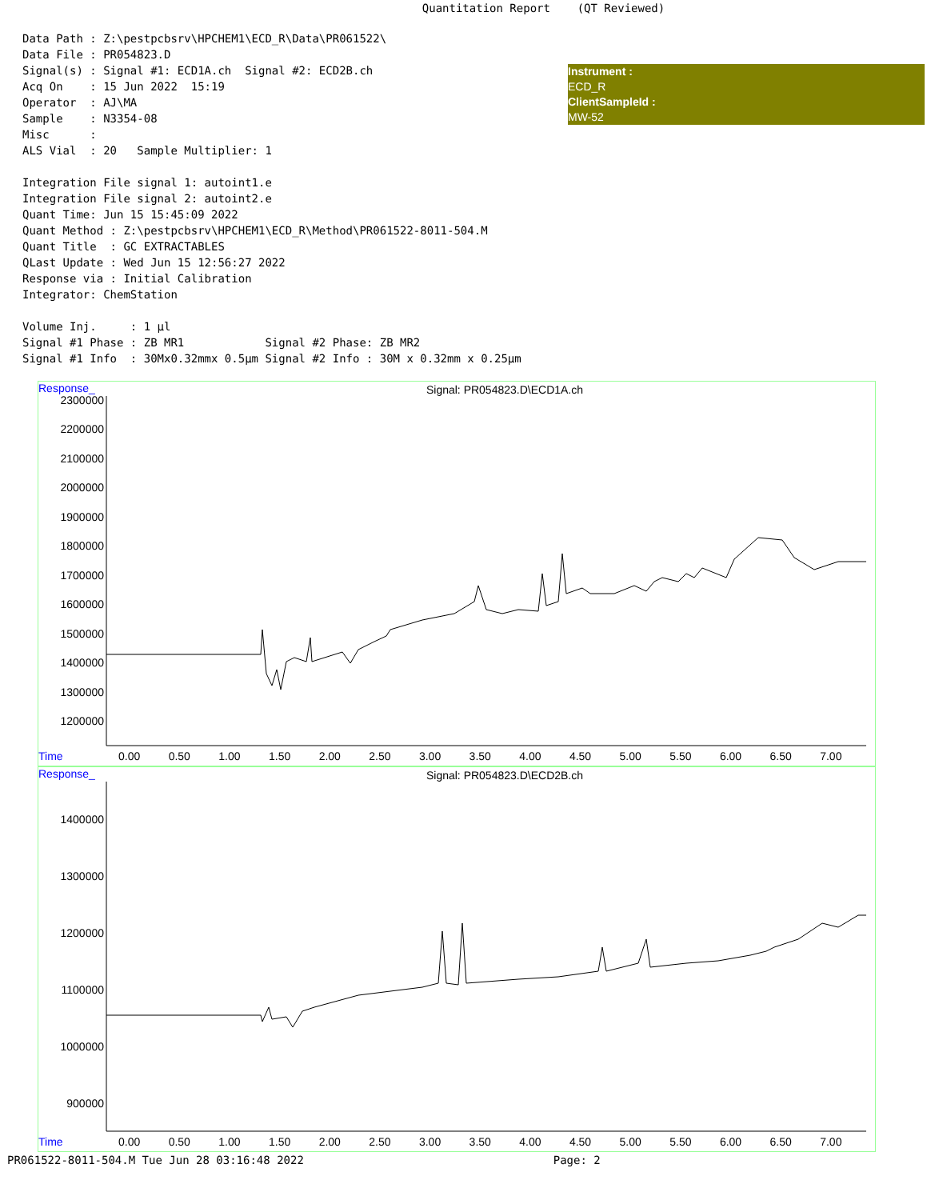Quantitation Report (QT Reviewed)
Data Path : Z:\pestpcbsrv\HPCHEM1\ECD_R\Data\PR061522\
Data File : PR054823.D
Signal(s) : Signal #1: ECD1A.ch  Signal #2: ECD2B.ch
Acq On    : 15 Jun 2022  15:19
Operator  : AJ\MA
Sample    : N3354-08
Misc      :
ALS Vial  : 20   Sample Multiplier: 1

Integration File signal 1: autoint1.e
Integration File signal 2: autoint2.e
Quant Time: Jun 15 15:45:09 2022
Quant Method : Z:\pestpcbsrv\HPCHEM1\ECD_R\Method\PR061522-8011-504.M
Quant Title  : GC EXTRACTABLES
QLast Update : Wed Jun 15 12:56:27 2022
Response via : Initial Calibration
Integrator: ChemStation

Volume Inj.     : 1 µl
Signal #1 Phase : ZB MR1            Signal #2 Phase: ZB MR2
Signal #1 Info  : 30Mx0.32mmx 0.5µm Signal #2 Info : 30M x 0.32mm x 0.25µm
Instrument :
ECD_R
ClientSampleId :
MW-52
Response_ Signal: PR054823.D\ECD1A.ch
2300000
2200000
2100000
2000000
1900000
1800000
1700000
1600000
1500000
1400000
1300000
1200000
Time 0.00 0.50 1.00 1.50 2.00 2.50 3.00 3.50 4.00 4.50 5.00 5.50 6.00 6.50 7.00
Response_ Signal: PR054823.D\ECD2B.ch
1400000
1300000
1200000
1100000
1000000
900000
Time 0.00 0.50 1.00 1.50 2.00 2.50 3.00 3.50 4.00 4.50 5.00 5.50 6.00 6.50 7.00
PR061522-8011-504.M Tue Jun 28 03:16:48 2022 Page: 2